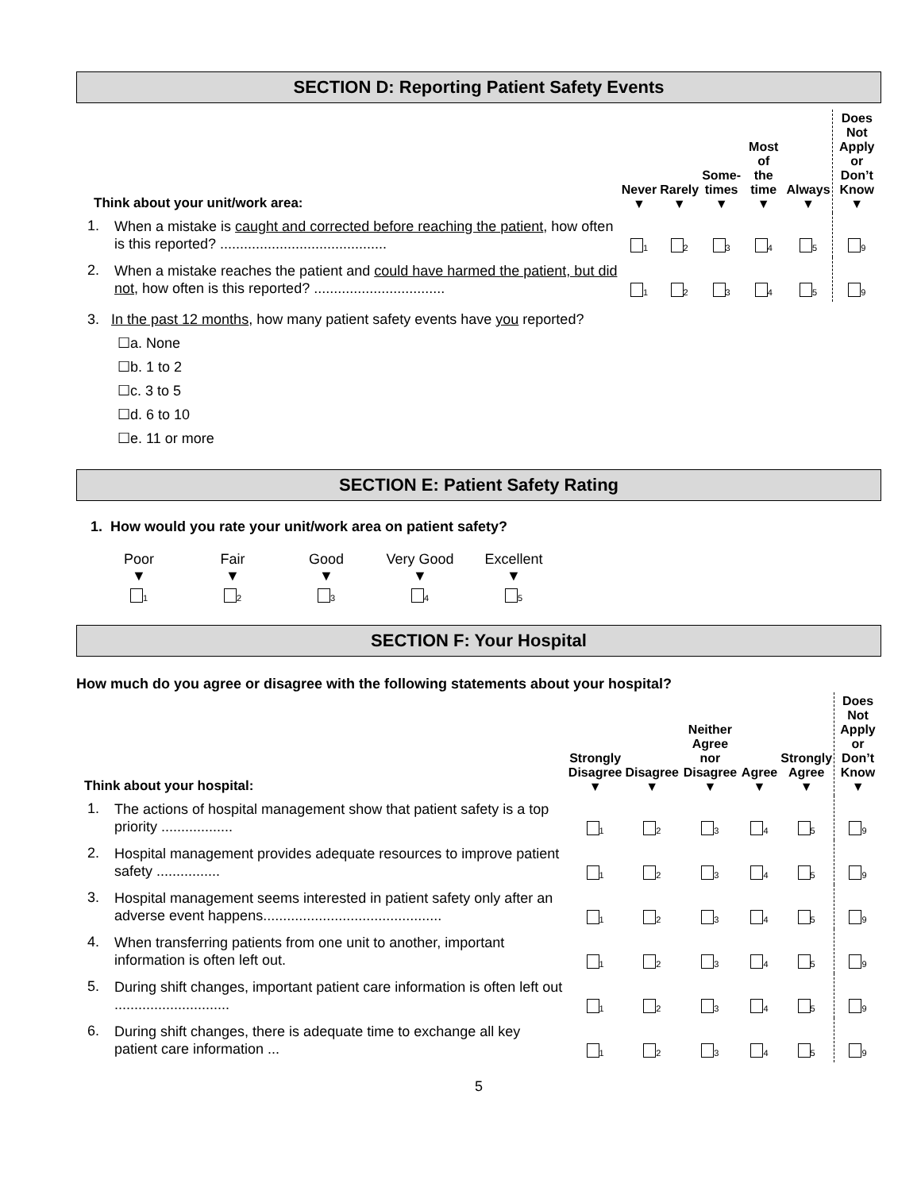SECTION D: Reporting Patient Safety Events
| Think about your unit/work area: | | Never ▼ | Rarely ▼ | Some- times ▼ | Most of the time ▼ | Always ▼ | Does Not Apply or Don’t Know ▼ |
| --- | --- | --- | --- | --- | --- | --- | --- |
| 1. | When a mistake is caught and corrected before reaching the patient , how often is this reported? .......................................... | <sub>1</sub> | <sub>2</sub> | <sub>3</sub> | <sub>4</sub> | <sub>5</sub> | <sub>9</sub> |
| 2. | When a mistake reaches the patient and could have harmed the patient, but did not , how often is this reported? ................................. | <sub>1</sub> | <sub>2</sub> | <sub>3</sub> | <sub>4</sub> | <sub>5</sub> | <sub>9</sub> |
3. In the past 12 months, how many patient safety events have you reported?
☐a. None
☐b. 1 to 2
☐c. 3 to 5
☐d. 6 to 10
☐e. 11 or more
SECTION E: Patient Safety Rating
1. How would you rate your unit/work area on patient safety?
Poor
▼
<sub>1</sub>
Fair
▼
<sub>2</sub>
Good
▼
<sub>3</sub>
Very Good
▼
<sub>4</sub>
Excellent
▼
<sub>5</sub>
SECTION F: Your Hospital
How much do you agree or disagree with the following statements about your hospital?
| Think about your hospital: | | Strongly Disagree ▼ | Disagree ▼ | Neither Agree nor Disagree ▼ | Agree ▼ | Strongly Agree ▼ | Does Not Apply or Don’t Know ▼ |
| --- | --- | --- | --- | --- | --- | --- | --- |
| 1. | The actions of hospital management show that patient safety is a top priority .................. | <sub>1</sub> | <sub>2</sub> | <sub>3</sub> | <sub>4</sub> | <sub>5</sub> | <sub>9</sub> |
| 2. | Hospital management provides adequate resources to improve patient safety ................ | <sub>1</sub> | <sub>2</sub> | <sub>3</sub> | <sub>4</sub> | <sub>5</sub> | <sub>9</sub> |
| 3. | Hospital management seems interested in patient safety only after an adverse event happens............................................. | <sub>1</sub> | <sub>2</sub> | <sub>3</sub> | <sub>4</sub> | <sub>5</sub> | <sub>9</sub> |
| 4. | When transferring patients from one unit to another, important information is often left out. | <sub>1</sub> | <sub>2</sub> | <sub>3</sub> | <sub>4</sub> | <sub>5</sub> | <sub>9</sub> |
| 5. | During shift changes, important patient care information is often left out ............................. | <sub>1</sub> | <sub>2</sub> | <sub>3</sub> | <sub>4</sub> | <sub>5</sub> | <sub>9</sub> |
| 6. | During shift changes, there is adequate time to exchange all key patient care information ... | <sub>1</sub> | <sub>2</sub> | <sub>3</sub> | <sub>4</sub> | <sub>5</sub> | <sub>9</sub> |
5